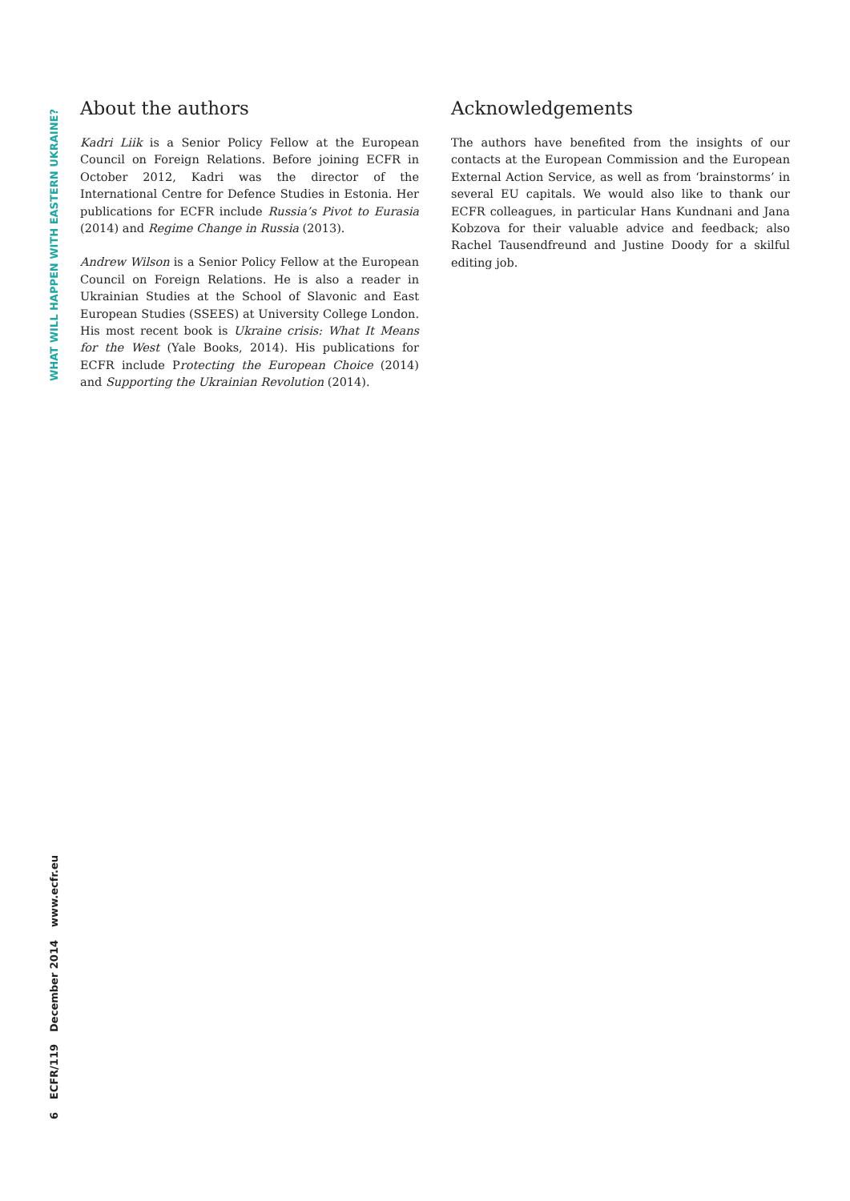WHAT WILL HAPPEN WITH EASTERN UKRAINE?
About the authors
Kadri Liik is a Senior Policy Fellow at the European Council on Foreign Relations. Before joining ECFR in October 2012, Kadri was the director of the International Centre for Defence Studies in Estonia. Her publications for ECFR include Russia’s Pivot to Eurasia (2014) and Regime Change in Russia (2013).
Andrew Wilson is a Senior Policy Fellow at the European Council on Foreign Relations. He is also a reader in Ukrainian Studies at the School of Slavonic and East European Studies (SSEES) at University College London. His most recent book is Ukraine crisis: What It Means for the West (Yale Books, 2014). His publications for ECFR include Protecting the European Choice (2014) and Supporting the Ukrainian Revolution (2014).
Acknowledgements
The authors have benefited from the insights of our contacts at the European Commission and the European External Action Service, as well as from ‘brainstorms’ in several EU capitals. We would also like to thank our ECFR colleagues, in particular Hans Kundnani and Jana Kobzova for their valuable advice and feedback; also Rachel Tausendfreund and Justine Doody for a skilful editing job.
6
ECFR/119
December 2014
www.ecfr.eu